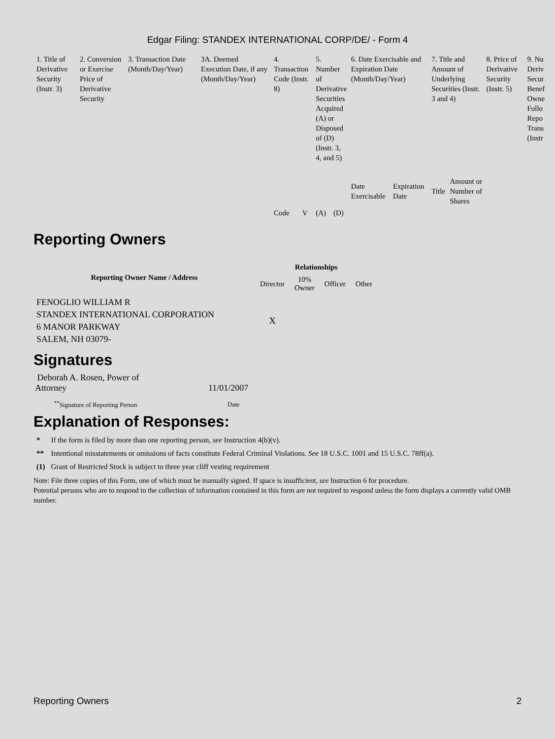Edgar Filing: STANDEX INTERNATIONAL CORP/DE/ - Form 4
| 1. Title of Derivative Security (Instr. 3) | 2. Conversion or Exercise Price of Derivative Security | 3. Transaction Date (Month/Day/Year) | 3A. Deemed Execution Date, if any (Month/Day/Year) | 4. Transaction Code (Instr. 8) | | 5. Number of Derivative Securities Acquired (A) or Disposed of (D) (Instr. 3, 4, and 5) | | 6. Date Exercisable and Expiration Date (Month/Day/Year) | | 7. Title and Amount of Underlying Securities (Instr. 3 and 4) | | 8. Price of Derivative Security (Instr. 5) | 9. Nu Deriv Secur Benef Owne Follo Repo Trans (Instr |
| | | | | Code | V | (A) | (D) | Date Exercisable | Expiration Date | Title | Amount or Number of Shares | | |
Reporting Owners
| Reporting Owner Name / Address | Relationships | | | |
| --- | --- | --- | --- | --- |
| | Director | 10% Owner | Officer | Other |
| FENOGLIO WILLIAM R STANDEX INTERNATIONAL CORPORATION 6 MANOR PARKWAY SALEM, NH 03079- | X | | | |
Signatures
| Deborah A. Rosen, Power of Attorney | 11/01/2007 |
| <sup>**</sup> Signature of Reporting Person | Date |
Explanation of Responses:
| * | If the form is filed by more than one reporting person, see Instruction 4(b)(v). |
| ** | Intentional misstatements or omissions of facts constitute Federal Criminal Violations. See 18 U.S.C. 1001 and 15 U.S.C. 78ff(a). |
| (1) | Grant of Restricted Stock is subject to three year cliff vesting requirement |
Note: File three copies of this Form, one of which must be manually signed. If space is insufficient, see Instruction 6 for procedure.
Potential persons who are to respond to the collection of information contained in this form are not required to respond unless the form displays a currently valid OMB number.
Reporting Owners 2